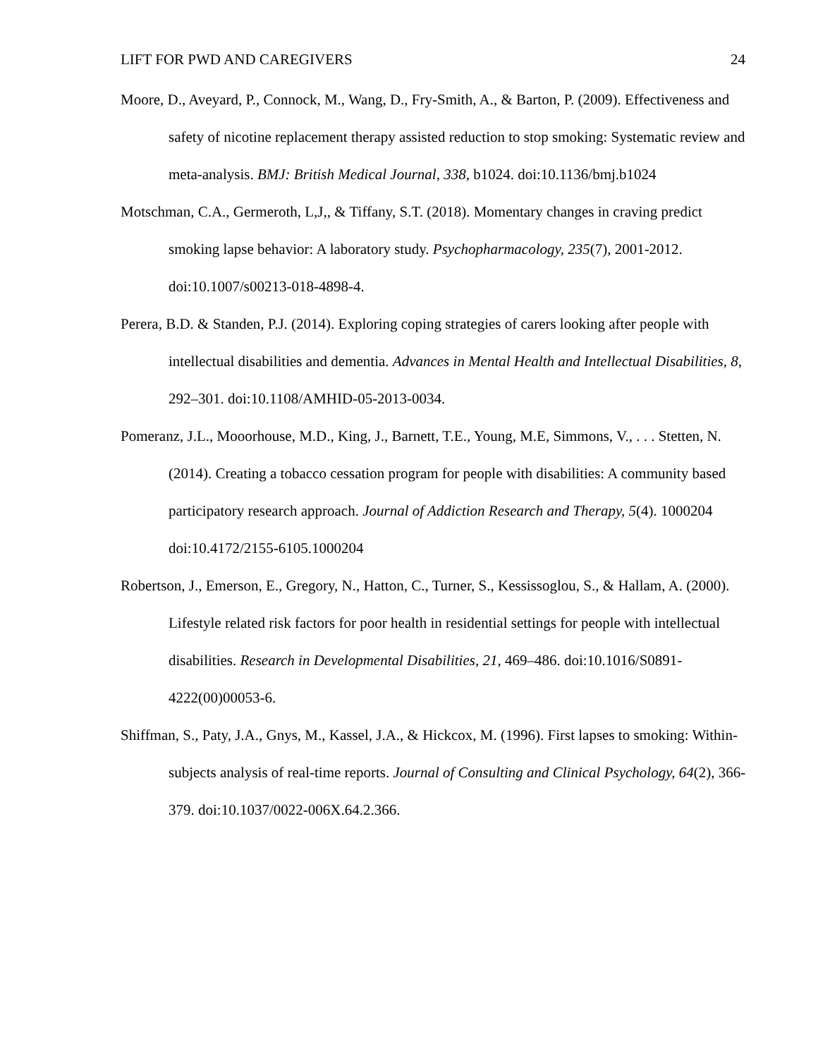LIFT FOR PWD AND CAREGIVERS 24
Moore, D., Aveyard, P., Connock, M., Wang, D., Fry-Smith, A., & Barton, P. (2009). Effectiveness and safety of nicotine replacement therapy assisted reduction to stop smoking: Systematic review and meta-analysis. BMJ: British Medical Journal, 338, b1024. doi:10.1136/bmj.b1024
Motschman, C.A., Germeroth, L,J,, & Tiffany, S.T. (2018). Momentary changes in craving predict smoking lapse behavior: A laboratory study. Psychopharmacology, 235(7), 2001-2012. doi:10.1007/s00213-018-4898-4.
Perera, B.D. & Standen, P.J. (2014). Exploring coping strategies of carers looking after people with intellectual disabilities and dementia. Advances in Mental Health and Intellectual Disabilities, 8, 292–301. doi:10.1108/AMHID-05-2013-0034.
Pomeranz, J.L., Mooorhouse, M.D., King, J., Barnett, T.E., Young, M.E, Simmons, V., . . . Stetten, N. (2014). Creating a tobacco cessation program for people with disabilities: A community based participatory research approach. Journal of Addiction Research and Therapy, 5(4). 1000204 doi:10.4172/2155-6105.1000204
Robertson, J., Emerson, E., Gregory, N., Hatton, C., Turner, S., Kessissoglou, S., & Hallam, A. (2000). Lifestyle related risk factors for poor health in residential settings for people with intellectual disabilities. Research in Developmental Disabilities, 21, 469–486. doi:10.1016/S0891-4222(00)00053-6.
Shiffman, S., Paty, J.A., Gnys, M., Kassel, J.A., & Hickcox, M. (1996). First lapses to smoking: Within-subjects analysis of real-time reports. Journal of Consulting and Clinical Psychology, 64(2), 366-379. doi:10.1037/0022-006X.64.2.366.